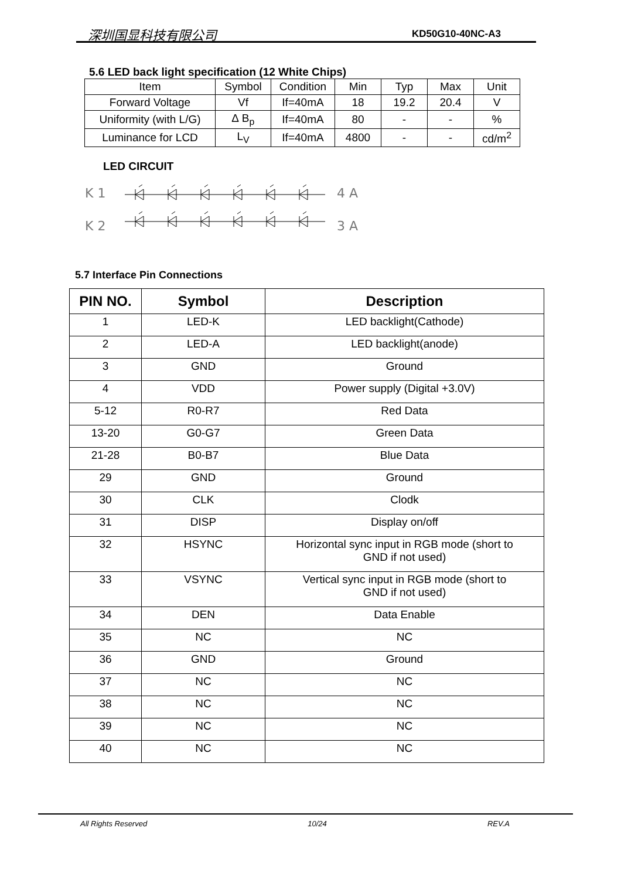深圳国显科技有限公司 KD50G10-40NC-A3
5.6 LED back light specification (12 White Chips)
| Item | Symbol | Condition | Min | Typ | Max | Unit |
| Forward Voltage | Vf | If=40mA | 18 | 19.2 | 20.4 | V |
| Uniformity (with L/G) | ∆ B<sub>p</sub> | If=40mA | 80 | - | - | % |
| Luminance for LCD | L<sub>V</sub> | If=40mA | 4800 | - | - | cd/m<sup>2</sup> |
LED CIRCUIT
K 1
4 A
K 2
3 A
5.7 Interface Pin Connections
| PIN NO. | Symbol | Description |
| --- | --- | --- |
| 1 | LED-K | LED backlight(Cathode) |
| 2 | LED-A | LED backlight(anode) |
| 3 | GND | Ground |
| 4 | VDD | Power supply (Digital +3.0V) |
| 5-12 | R0-R7 | Red Data |
| 13-20 | G0-G7 | Green Data |
| 21-28 | B0-B7 | Blue Data |
| 29 | GND | Ground |
| 30 | CLK | Clodk |
| 31 | DISP | Display on/off |
| 32 | HSYNC | Horizontal sync input in RGB mode (short to GND if not used) |
| 33 | VSYNC | Vertical sync input in RGB mode (short to GND if not used) |
| 34 | DEN | Data Enable |
| 35 | NC | NC |
| 36 | GND | Ground |
| 37 | NC | NC |
| 38 | NC | NC |
| 39 | NC | NC |
| 40 | NC | NC |
All Rights Reserved 10/24 REV.A